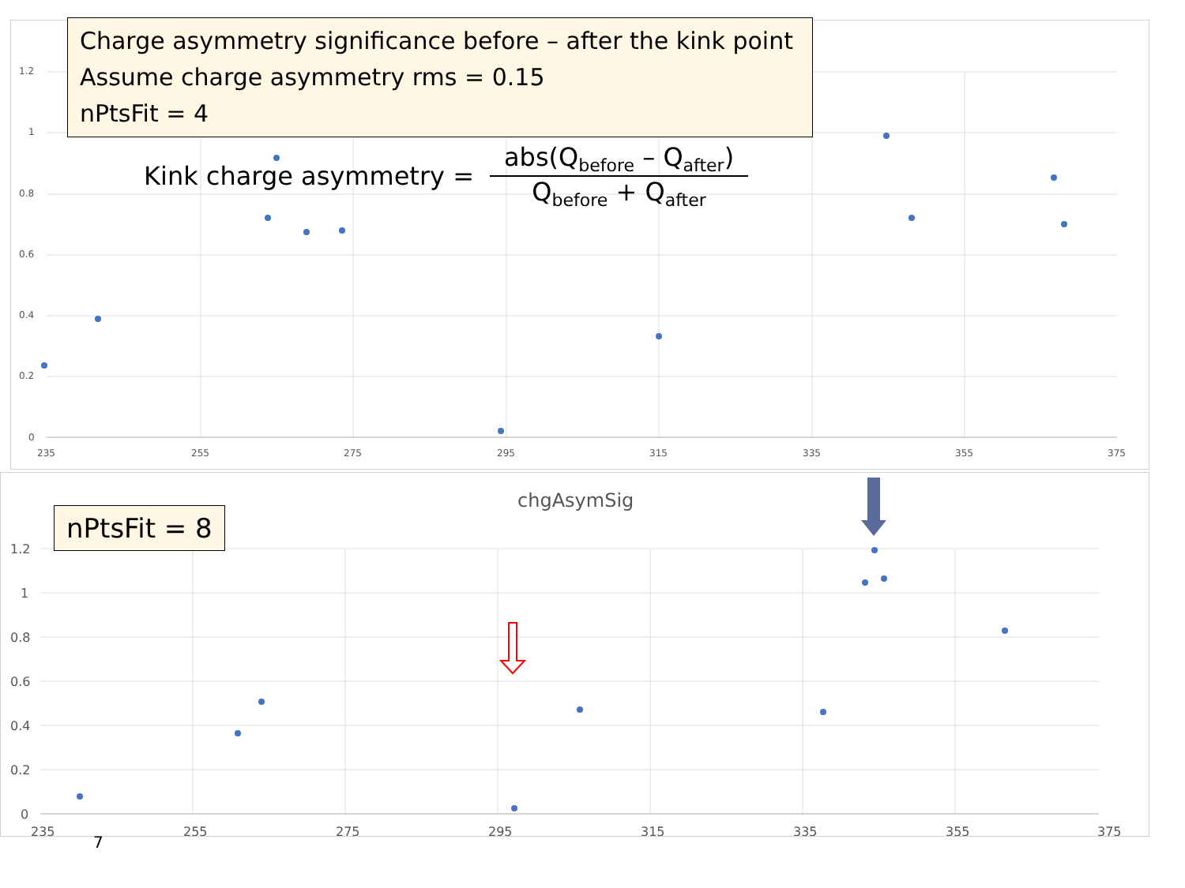1.2
1
0.8
0.6
0.4
0.2
0
235
255
275
295
315
335
355
375
Charge asymmetry significance before – after the kink point
Assume charge asymmetry rms = 0.15
nPtsFit = 4
Kink charge asymmetry =
abs(Q<sub>before</sub> – Q<sub>after</sub>)
Q<sub>before</sub> + Q<sub>after</sub>
1.2
1
0.8
0.6
0.4
0.2
0
235
255
275
295
315
335
355
375
chgAsymSig
nPtsFit = 8
7